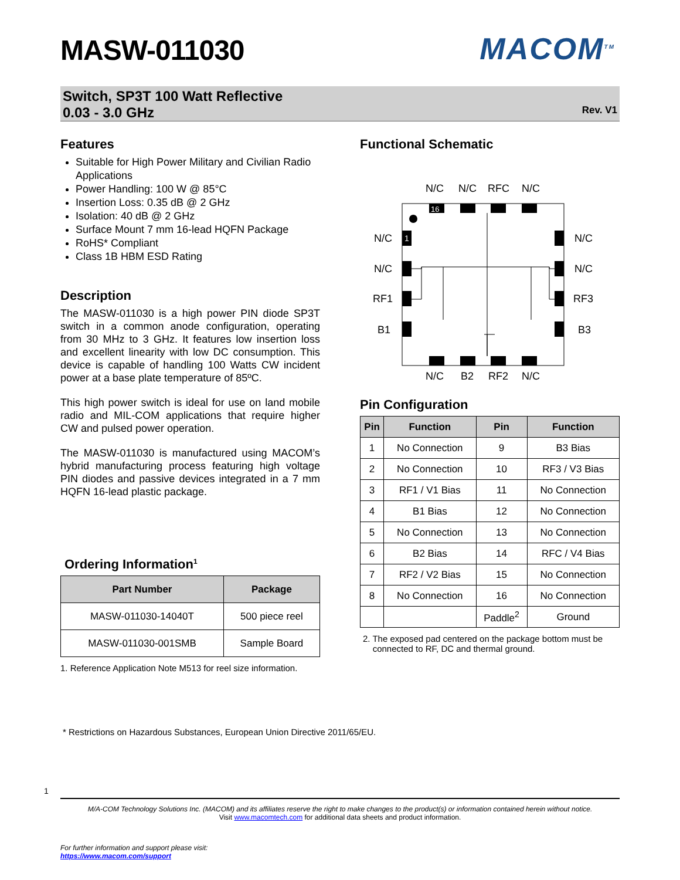MASW-011030 MACOM<sup>TM</sup>
Switch, SP3T 100 Watt Reflective
0.03 - 3.0 GHz
Rev. V1
Features
Suitable for High Power Military and Civilian Radio Applications
Power Handling: 100 W @ 85°C
Insertion Loss: 0.35 dB @ 2 GHz
Isolation: 40 dB @ 2 GHz
Surface Mount 7 mm 16-lead HQFN Package
RoHS* Compliant
Class 1B HBM ESD Rating
Description
The MASW-011030 is a high power PIN diode SP3T switch in a common anode configuration, operating from 30 MHz to 3 GHz. It features low insertion loss and excellent linearity with low DC consumption. This device is capable of handling 100 Watts CW incident power at a base plate temperature of 85ºC.
This high power switch is ideal for use on land mobile radio and MIL-COM applications that require higher CW and pulsed power operation.
The MASW-011030 is manufactured using MACOM’s hybrid manufacturing process featuring high voltage PIN diodes and passive devices integrated in a 7 mm HQFN 16-lead plastic package.
Ordering Information<sup>1</sup>
| Part Number | Package |
| --- | --- |
| MASW-011030-14040T | 500 piece reel |
| MASW-011030-001SMB | Sample Board |
1. Reference Application Note M513 for reel size information.
Functional Schematic
N/C
N/C
RFC
N/C
16
1
N/C
N/C
RF1
B1
N/C
N/C
RF3
B3
N/C
B2
RF2
N/C
Pin Configuration
| Pin | Function | Pin | Function |
| --- | --- | --- | --- |
| 1 | No Connection | 9 | B3 Bias |
| 2 | No Connection | 10 | RF3 / V3 Bias |
| 3 | RF1 / V1 Bias | 11 | No Connection |
| 4 | B1 Bias | 12 | No Connection |
| 5 | No Connection | 13 | No Connection |
| 6 | B2 Bias | 14 | RFC / V4 Bias |
| 7 | RF2 / V2 Bias | 15 | No Connection |
| 8 | No Connection | 16 | No Connection |
| | | Paddle<sup>2</sup> | Ground |
2. The exposed pad centered on the package bottom must be
connected to RF, DC and thermal ground.
* Restrictions on Hazardous Substances, European Union Directive 2011/65/EU.
1
M/A-COM Technology Solutions Inc. (MACOM) and its affiliates reserve the right to make changes to the product(s) or information contained herein without notice.
Visit www.macomtech.com for additional data sheets and product information.
For further information and support please visit:
https://www.macom.com/support